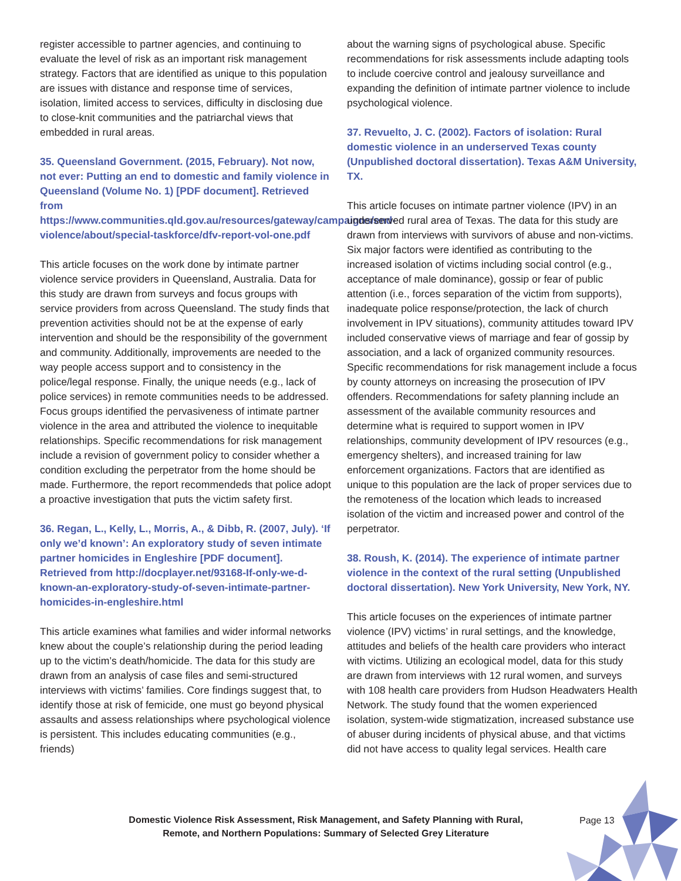register accessible to partner agencies, and continuing to evaluate the level of risk as an important risk management strategy. Factors that are identified as unique to this population are issues with distance and response time of services, isolation, limited access to services, difficulty in disclosing due to close-knit communities and the patriarchal views that embedded in rural areas.
35. Queensland Government. (2015, February). Not now, not ever: Putting an end to domestic and family violence in Queensland (Volume No. 1) [PDF document]. Retrieved from https://www.communities.qld.gov.au/resources/gateway/campaigns/end-violence/about/special-taskforce/dfv-report-vol-one.pdf
This article focuses on the work done by intimate partner violence service providers in Queensland, Australia. Data for this study are drawn from surveys and focus groups with service providers from across Queensland. The study finds that prevention activities should not be at the expense of early intervention and should be the responsibility of the government and community. Additionally, improvements are needed to the way people access support and to consistency in the police/legal response. Finally, the unique needs (e.g., lack of police services) in remote communities needs to be addressed. Focus groups identified the pervasiveness of intimate partner violence in the area and attributed the violence to inequitable relationships. Specific recommendations for risk management include a revision of government policy to consider whether a condition excluding the perpetrator from the home should be made. Furthermore, the report recommendeds that police adopt a proactive investigation that puts the victim safety first.
36. Regan, L., Kelly, L., Morris, A., & Dibb, R. (2007, July). ‘If only we’d known’: An exploratory study of seven intimate partner homicides in Engleshire [PDF document]. Retrieved from http://docplayer.net/93168-If-only-we-d-known-an-exploratory-study-of-seven-intimate-partner-homicides-in-engleshire.html
This article examines what families and wider informal networks knew about the couple’s relationship during the period leading up to the victim’s death/homicide. The data for this study are drawn from an analysis of case files and semi-structured interviews with victims’ families. Core findings suggest that, to identify those at risk of femicide, one must go beyond physical assaults and assess relationships where psychological violence is persistent. This includes educating communities (e.g., friends)
about the warning signs of psychological abuse. Specific recommendations for risk assessments include adapting tools to include coercive control and jealousy surveillance and expanding the definition of intimate partner violence to include psychological violence.
37. Revuelto, J. C. (2002). Factors of isolation: Rural domestic violence in an underserved Texas county (Unpublished doctoral dissertation). Texas A&M University, TX.
This article focuses on intimate partner violence (IPV) in an underserved rural area of Texas. The data for this study are drawn from interviews with survivors of abuse and non-victims. Six major factors were identified as contributing to the increased isolation of victims including social control (e.g., acceptance of male dominance), gossip or fear of public attention (i.e., forces separation of the victim from supports), inadequate police response/protection, the lack of church involvement in IPV situations), community attitudes toward IPV included conservative views of marriage and fear of gossip by association, and a lack of organized community resources. Specific recommendations for risk management include a focus by county attorneys on increasing the prosecution of IPV offenders. Recommendations for safety planning include an assessment of the available community resources and determine what is required to support women in IPV relationships, community development of IPV resources (e.g., emergency shelters), and increased training for law enforcement organizations. Factors that are identified as unique to this population are the lack of proper services due to the remoteness of the location which leads to increased isolation of the victim and increased power and control of the perpetrator.
38. Roush, K. (2014). The experience of intimate partner violence in the context of the rural setting (Unpublished doctoral dissertation). New York University, New York, NY.
This article focuses on the experiences of intimate partner violence (IPV) victims’ in rural settings, and the knowledge, attitudes and beliefs of the health care providers who interact with victims. Utilizing an ecological model, data for this study are drawn from interviews with 12 rural women, and surveys with 108 health care providers from Hudson Headwaters Health Network. The study found that the women experienced isolation, system-wide stigmatization, increased substance use of abuser during incidents of physical abuse, and that victims did not have access to quality legal services. Health care
Domestic Violence Risk Assessment, Risk Management, and Safety Planning with Rural, Remote, and Northern Populations: Summary of Selected Grey Literature
Page 13